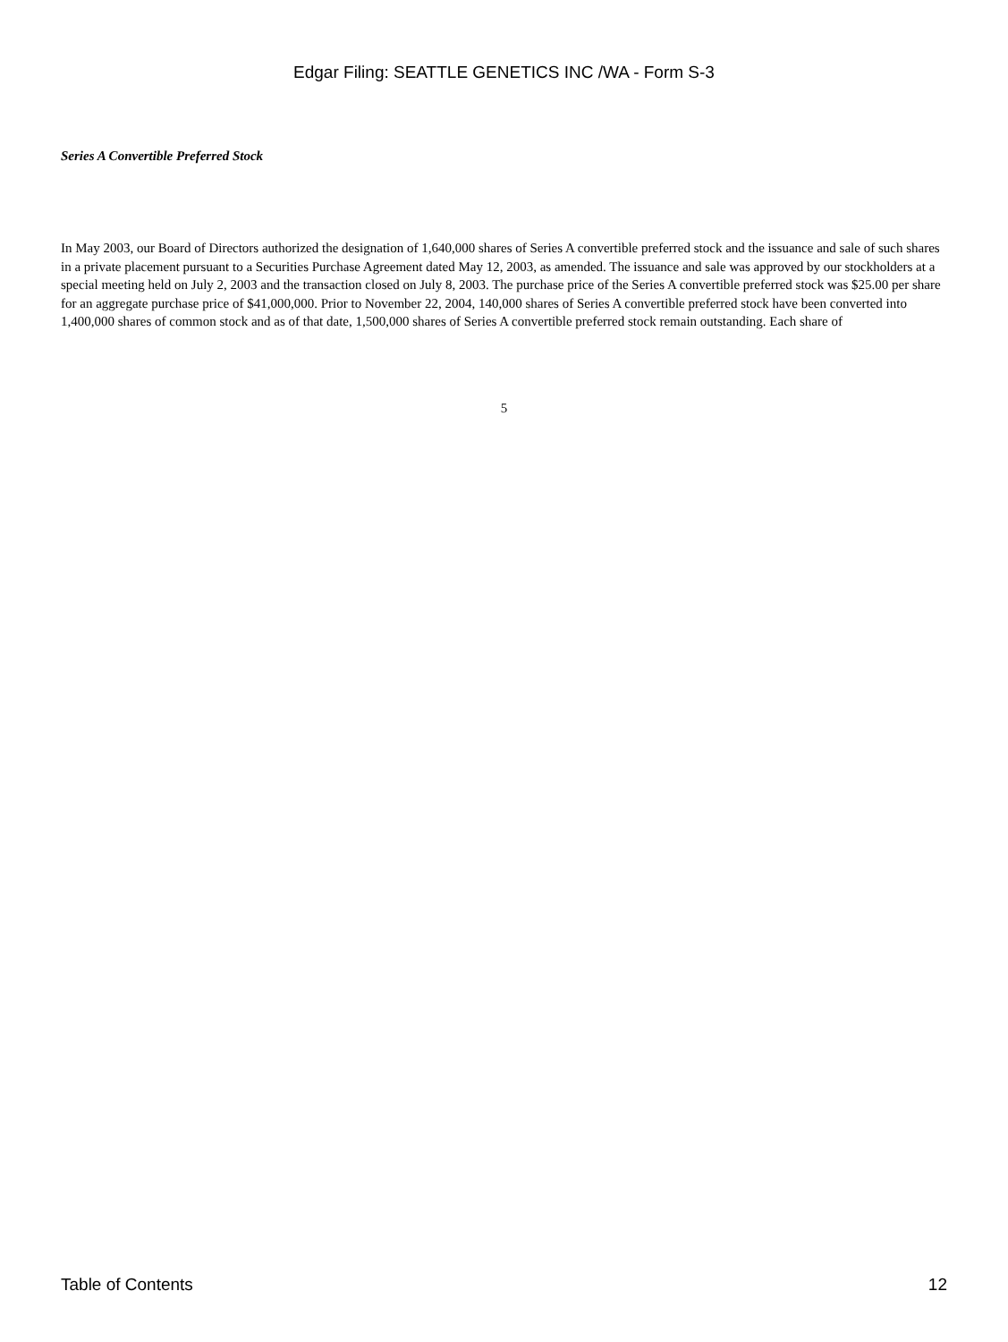Edgar Filing: SEATTLE GENETICS INC /WA - Form S-3
Series A Convertible Preferred Stock
In May 2003, our Board of Directors authorized the designation of 1,640,000 shares of Series A convertible preferred stock and the issuance and sale of such shares in a private placement pursuant to a Securities Purchase Agreement dated May 12, 2003, as amended. The issuance and sale was approved by our stockholders at a special meeting held on July 2, 2003 and the transaction closed on July 8, 2003. The purchase price of the Series A convertible preferred stock was $25.00 per share for an aggregate purchase price of $41,000,000. Prior to November 22, 2004, 140,000 shares of Series A convertible preferred stock have been converted into 1,400,000 shares of common stock and as of that date, 1,500,000 shares of Series A convertible preferred stock remain outstanding. Each share of
5
Table of Contents 12